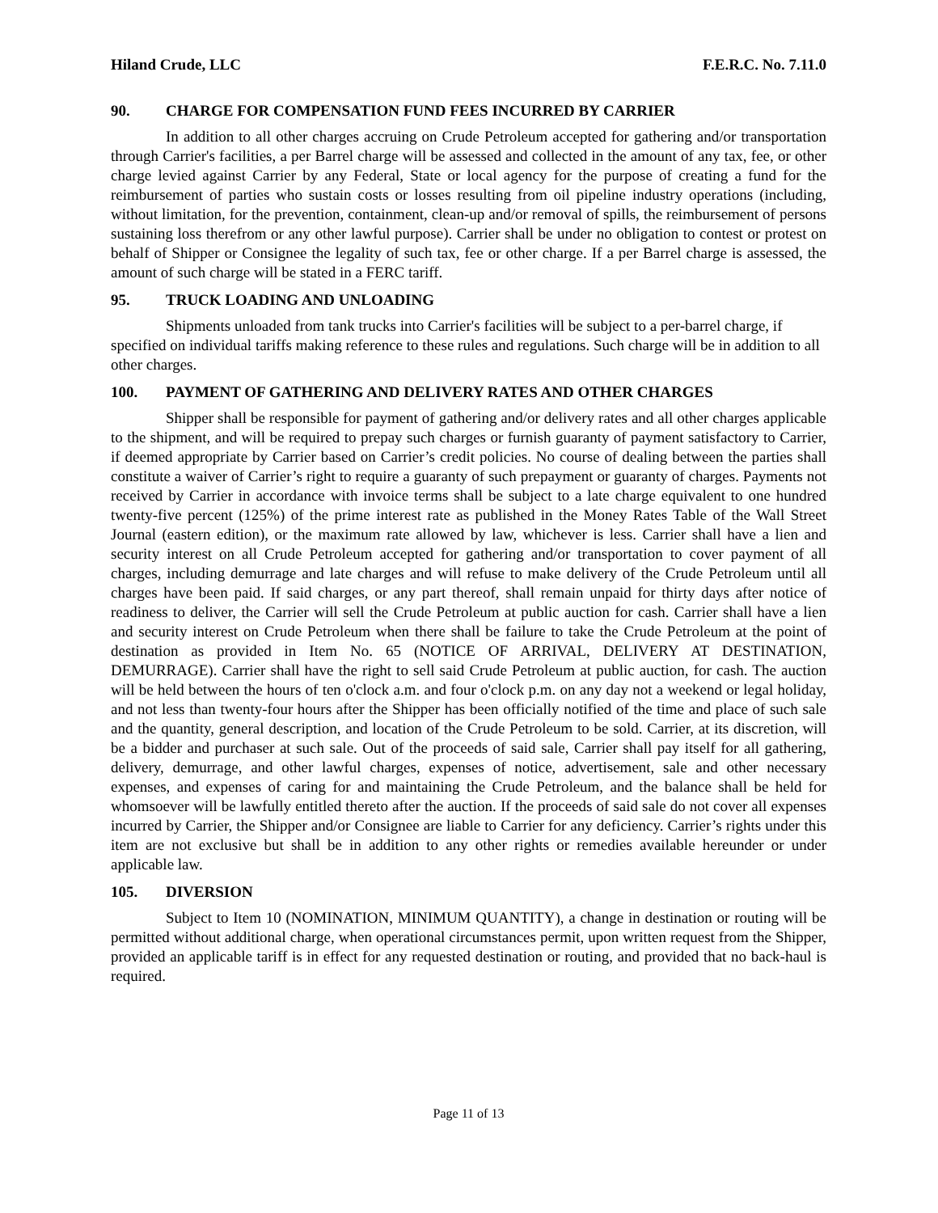Hiland Crude, LLC F.E.R.C. No. 7.11.0
90. CHARGE FOR COMPENSATION FUND FEES INCURRED BY CARRIER
In addition to all other charges accruing on Crude Petroleum accepted for gathering and/or transportation through Carrier's facilities, a per Barrel charge will be assessed and collected in the amount of any tax, fee, or other charge levied against Carrier by any Federal, State or local agency for the purpose of creating a fund for the reimbursement of parties who sustain costs or losses resulting from oil pipeline industry operations (including, without limitation, for the prevention, containment, clean-up and/or removal of spills, the reimbursement of persons sustaining loss therefrom or any other lawful purpose). Carrier shall be under no obligation to contest or protest on behalf of Shipper or Consignee the legality of such tax, fee or other charge. If a per Barrel charge is assessed, the amount of such charge will be stated in a FERC tariff.
95. TRUCK LOADING AND UNLOADING
Shipments unloaded from tank trucks into Carrier's facilities will be subject to a per-barrel charge, if specified on individual tariffs making reference to these rules and regulations. Such charge will be in addition to all other charges.
100. PAYMENT OF GATHERING AND DELIVERY RATES AND OTHER CHARGES
Shipper shall be responsible for payment of gathering and/or delivery rates and all other charges applicable to the shipment, and will be required to prepay such charges or furnish guaranty of payment satisfactory to Carrier, if deemed appropriate by Carrier based on Carrier’s credit policies. No course of dealing between the parties shall constitute a waiver of Carrier’s right to require a guaranty of such prepayment or guaranty of charges. Payments not received by Carrier in accordance with invoice terms shall be subject to a late charge equivalent to one hundred twenty-five percent (125%) of the prime interest rate as published in the Money Rates Table of the Wall Street Journal (eastern edition), or the maximum rate allowed by law, whichever is less. Carrier shall have a lien and security interest on all Crude Petroleum accepted for gathering and/or transportation to cover payment of all charges, including demurrage and late charges and will refuse to make delivery of the Crude Petroleum until all charges have been paid. If said charges, or any part thereof, shall remain unpaid for thirty days after notice of readiness to deliver, the Carrier will sell the Crude Petroleum at public auction for cash. Carrier shall have a lien and security interest on Crude Petroleum when there shall be failure to take the Crude Petroleum at the point of destination as provided in Item No. 65 (NOTICE OF ARRIVAL, DELIVERY AT DESTINATION, DEMURRAGE). Carrier shall have the right to sell said Crude Petroleum at public auction, for cash. The auction will be held between the hours of ten o'clock a.m. and four o'clock p.m. on any day not a weekend or legal holiday, and not less than twenty-four hours after the Shipper has been officially notified of the time and place of such sale and the quantity, general description, and location of the Crude Petroleum to be sold. Carrier, at its discretion, will be a bidder and purchaser at such sale. Out of the proceeds of said sale, Carrier shall pay itself for all gathering, delivery, demurrage, and other lawful charges, expenses of notice, advertisement, sale and other necessary expenses, and expenses of caring for and maintaining the Crude Petroleum, and the balance shall be held for whomsoever will be lawfully entitled thereto after the auction. If the proceeds of said sale do not cover all expenses incurred by Carrier, the Shipper and/or Consignee are liable to Carrier for any deficiency. Carrier’s rights under this item are not exclusive but shall be in addition to any other rights or remedies available hereunder or under applicable law.
105. DIVERSION
Subject to Item 10 (NOMINATION, MINIMUM QUANTITY), a change in destination or routing will be permitted without additional charge, when operational circumstances permit, upon written request from the Shipper, provided an applicable tariff is in effect for any requested destination or routing, and provided that no back-haul is required.
Page 11 of 13